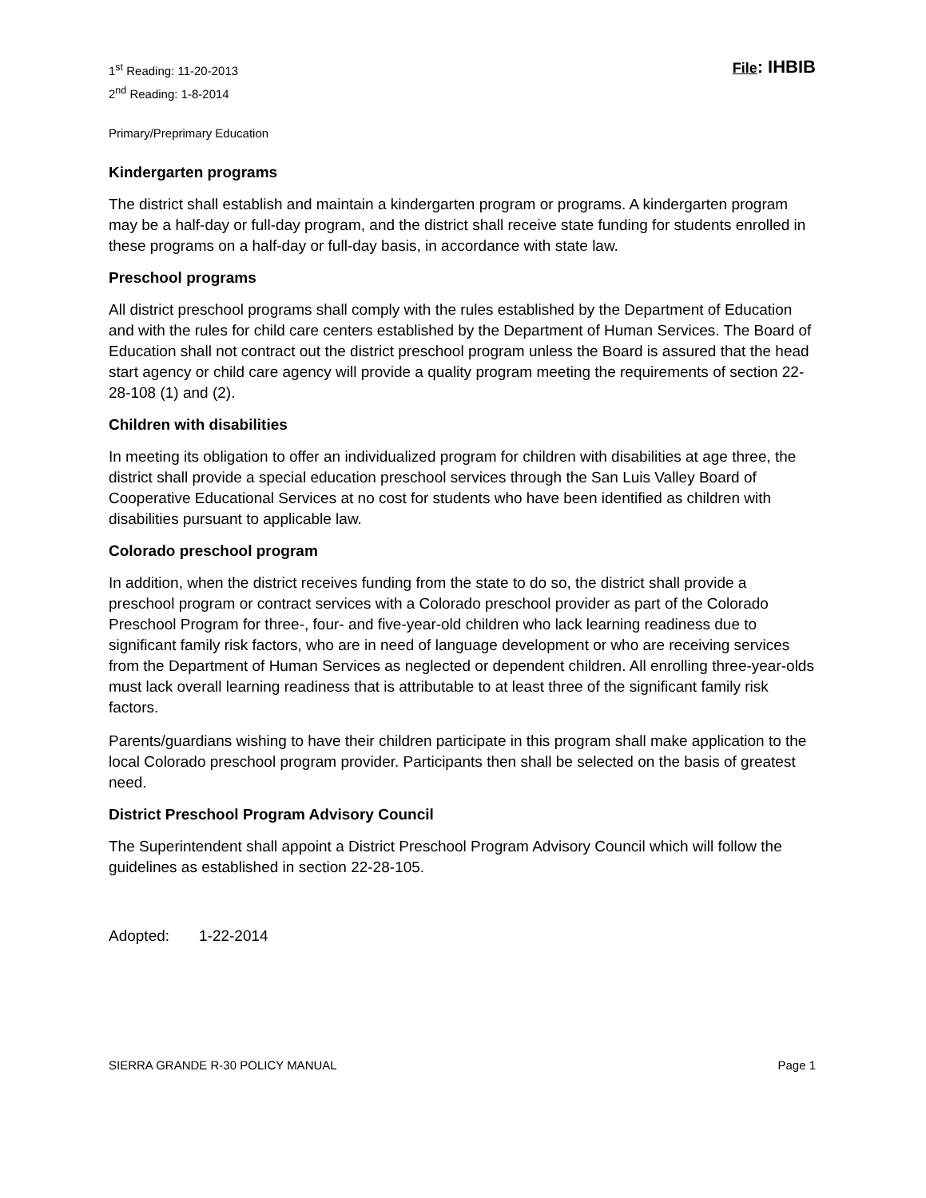1<sup>st</sup> Reading: 11-20-2013
2<sup>nd</sup> Reading: 1-8-2014
File: IHBIB
Primary/Preprimary Education
Kindergarten programs
The district shall establish and maintain a kindergarten program or programs. A kindergarten program may be a half-day or full-day program, and the district shall receive state funding for students enrolled in these programs on a half-day or full-day basis, in accordance with state law.
Preschool programs
All district preschool programs shall comply with the rules established by the Department of Education and with the rules for child care centers established by the Department of Human Services. The Board of Education shall not contract out the district preschool program unless the Board is assured that the head start agency or child care agency will provide a quality program meeting the requirements of section 22-28-108 (1) and (2).
Children with disabilities
In meeting its obligation to offer an individualized program for children with disabilities at age three, the district shall provide a special education preschool services through the San Luis Valley Board of Cooperative Educational Services at no cost for students who have been identified as children with disabilities pursuant to applicable law.
Colorado preschool program
In addition, when the district receives funding from the state to do so, the district shall provide a preschool program or contract services with a Colorado preschool provider as part of the Colorado Preschool Program for three-, four- and five-year-old children who lack learning readiness due to significant family risk factors, who are in need of language development or who are receiving services from the Department of Human Services as neglected or dependent children. All enrolling three-year-olds must lack overall learning readiness that is attributable to at least three of the significant family risk factors.
Parents/guardians wishing to have their children participate in this program shall make application to the local Colorado preschool program provider. Participants then shall be selected on the basis of greatest need.
District Preschool Program Advisory Council
The Superintendent shall appoint a District Preschool Program Advisory Council which will follow the guidelines as established in section 22-28-105.
Adopted: 1-22-2014
SIERRA GRANDE R-30 POLICY MANUAL Page 1